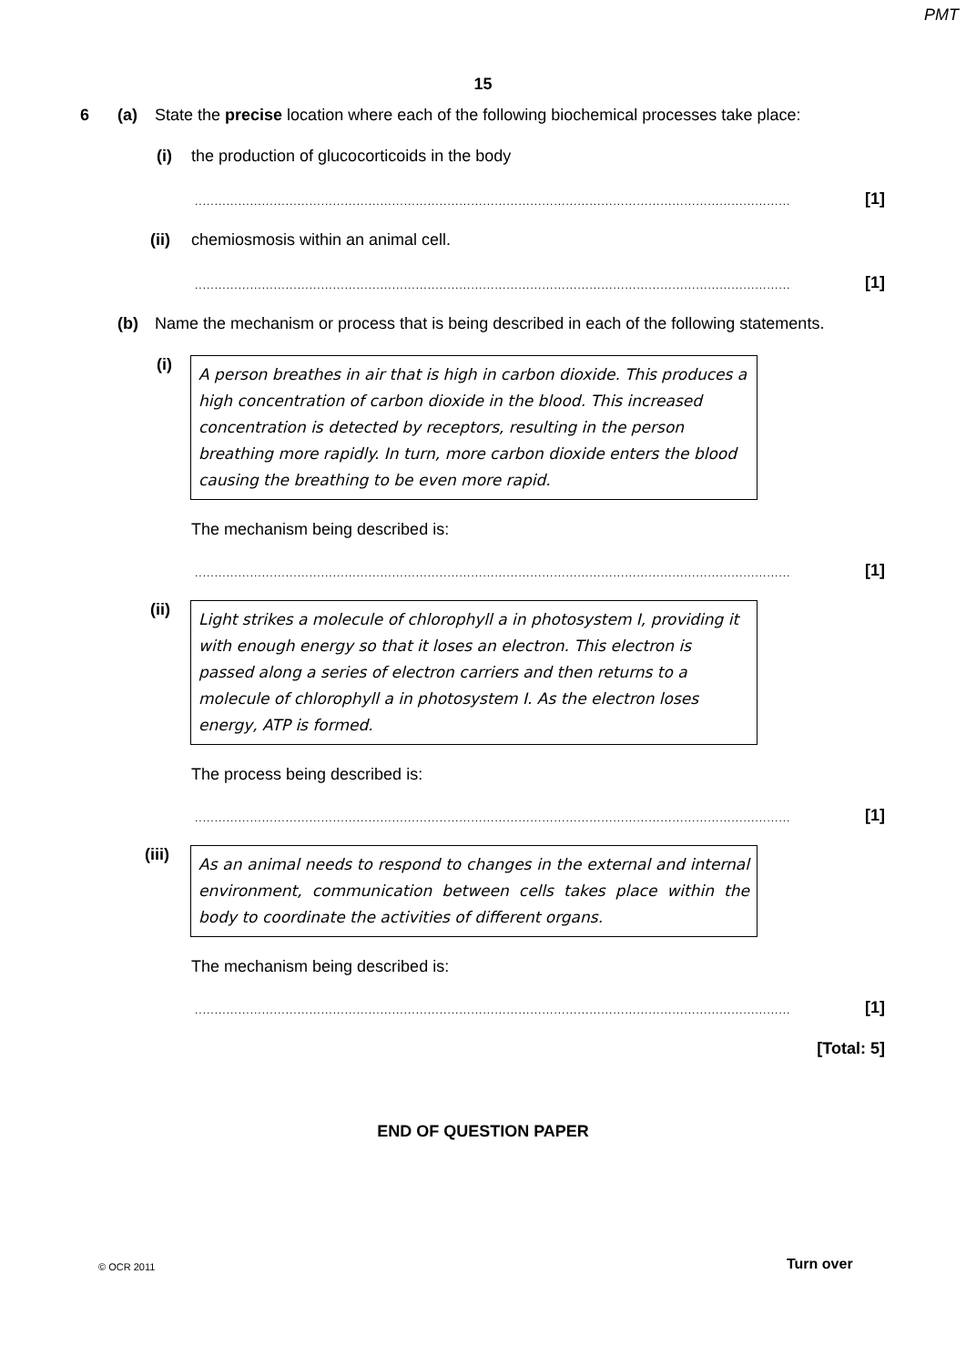PMT
15
6 (a) State the precise location where each of the following biochemical processes take place:
(i) the production of glucocorticoids in the body
....................................................................................................................................................... [1]
(ii) chemiosmosis within an animal cell.
....................................................................................................................................................... [1]
(b) Name the mechanism or process that is being described in each of the following statements.
(i)
A person breathes in air that is high in carbon dioxide. This produces a high concentration of carbon dioxide in the blood. This increased concentration is detected by receptors, resulting in the person breathing more rapidly. In turn, more carbon dioxide enters the blood causing the breathing to be even more rapid.
The mechanism being described is:
....................................................................................................................................................... [1]
(ii)
Light strikes a molecule of chlorophyll a in photosystem I, providing it with enough energy so that it loses an electron. This electron is passed along a series of electron carriers and then returns to a molecule of chlorophyll a in photosystem I. As the electron loses energy, ATP is formed.
The process being described is:
....................................................................................................................................................... [1]
(iii)
As an animal needs to respond to changes in the external and internal environment, communication between cells takes place within the body to coordinate the activities of different organs.
The mechanism being described is:
....................................................................................................................................................... [1]
[Total: 5]
END OF QUESTION PAPER
© OCR 2011 Turn over